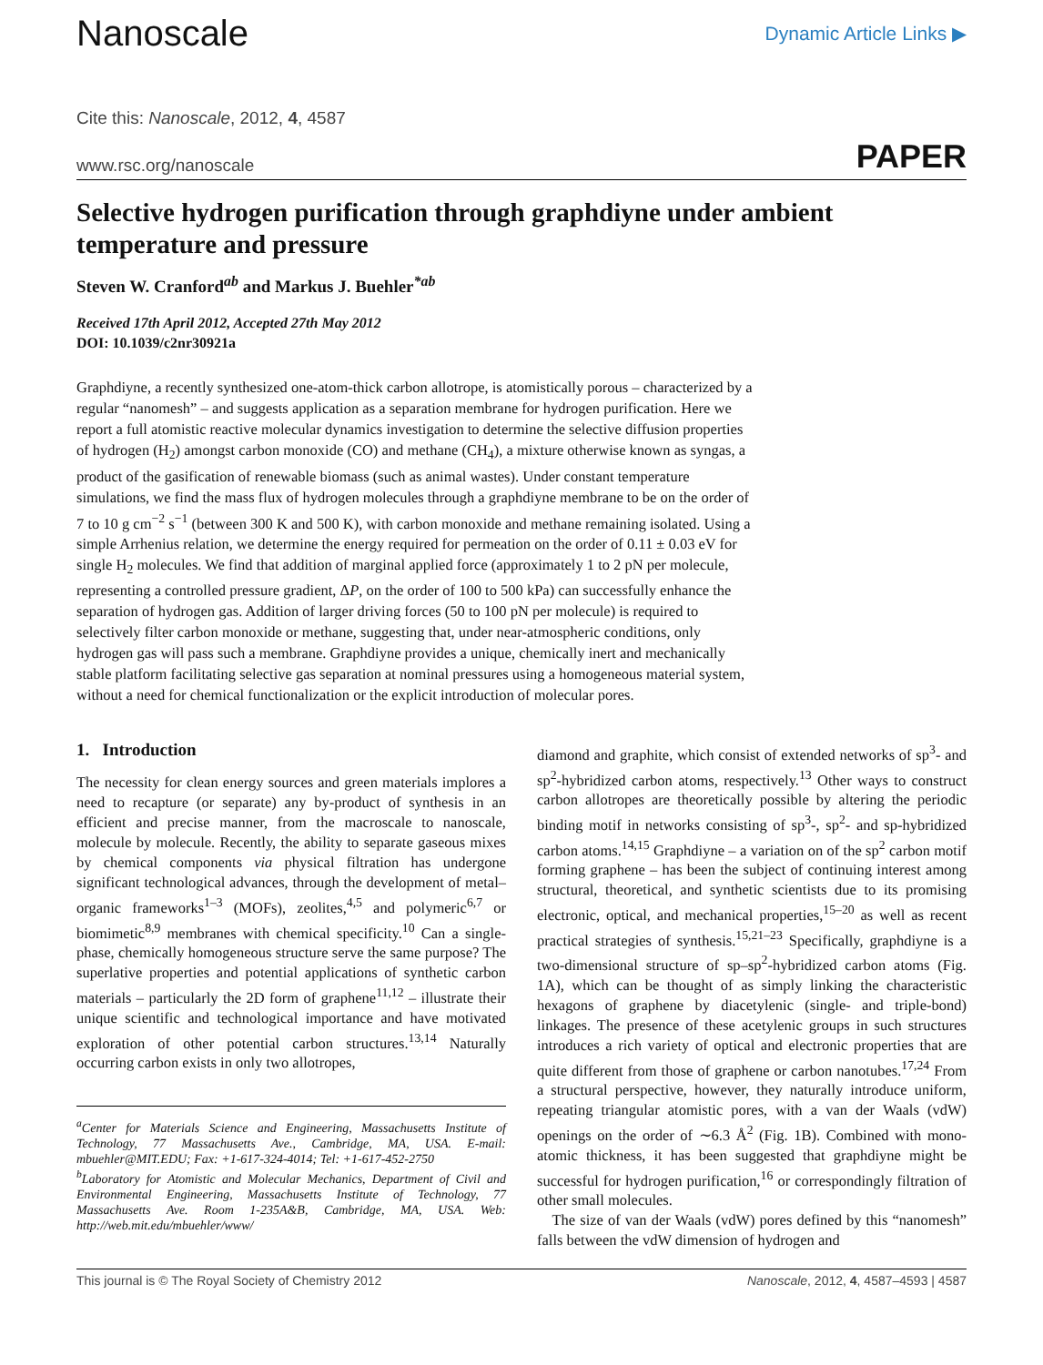Nanoscale
Dynamic Article Links ▶
Cite this: Nanoscale, 2012, 4, 4587
www.rsc.org/nanoscale PAPER
Selective hydrogen purification through graphdiyne under ambient temperature and pressure
Steven W. Cranford<sup>ab</sup> and Markus J. Buehler<sup>*ab</sup>
Received 17th April 2012, Accepted 27th May 2012
DOI: 10.1039/c2nr30921a
Graphdiyne, a recently synthesized one-atom-thick carbon allotrope, is atomistically porous – characterized by a regular “nanomesh” – and suggests application as a separation membrane for hydrogen purification. Here we report a full atomistic reactive molecular dynamics investigation to determine the selective diffusion properties of hydrogen (H<sub>2</sub>) amongst carbon monoxide (CO) and methane (CH<sub>4</sub>), a mixture otherwise known as syngas, a product of the gasification of renewable biomass (such as animal wastes). Under constant temperature simulations, we find the mass flux of hydrogen molecules through a graphdiyne membrane to be on the order of 7 to 10 g cm<sup>−2</sup> s<sup>−1</sup> (between 300 K and 500 K), with carbon monoxide and methane remaining isolated. Using a simple Arrhenius relation, we determine the energy required for permeation on the order of 0.11 ± 0.03 eV for single H<sub>2</sub> molecules. We find that addition of marginal applied force (approximately 1 to 2 pN per molecule, representing a controlled pressure gradient, ΔP, on the order of 100 to 500 kPa) can successfully enhance the separation of hydrogen gas. Addition of larger driving forces (50 to 100 pN per molecule) is required to selectively filter carbon monoxide or methane, suggesting that, under near-atmospheric conditions, only hydrogen gas will pass such a membrane. Graphdiyne provides a unique, chemically inert and mechanically stable platform facilitating selective gas separation at nominal pressures using a homogeneous material system, without a need for chemical functionalization or the explicit introduction of molecular pores.
1. Introduction
The necessity for clean energy sources and green materials implores a need to recapture (or separate) any by-product of synthesis in an efficient and precise manner, from the macroscale to nanoscale, molecule by molecule. Recently, the ability to separate gaseous mixes by chemical components via physical filtration has undergone significant technological advances, through the development of metal–organic frameworks<sup>1–3</sup> (MOFs), zeolites,<sup>4,5</sup> and polymeric<sup>6,7</sup> or biomimetic<sup>8,9</sup> membranes with chemical specificity.<sup>10</sup> Can a single-phase, chemically homogeneous structure serve the same purpose? The superlative properties and potential applications of synthetic carbon materials – particularly the 2D form of graphene<sup>11,12</sup> – illustrate their unique scientific and technological importance and have motivated exploration of other potential carbon structures.<sup>13,14</sup> Naturally occurring carbon exists in only two allotropes,
<sup>a</sup> Center for Materials Science and Engineering, Massachusetts Institute of Technology, 77 Massachusetts Ave., Cambridge, MA, USA. E-mail: mbuehler@MIT.EDU; Fax: +1-617-324-4014; Tel: +1-617-452-2750
<sup>b</sup> Laboratory for Atomistic and Molecular Mechanics, Department of Civil and Environmental Engineering, Massachusetts Institute of Technology, 77 Massachusetts Ave. Room 1-235A&B, Cambridge, MA, USA. Web: http://web.mit.edu/mbuehler/www/
diamond and graphite, which consist of extended networks of sp<sup>3</sup>- and sp<sup>2</sup>-hybridized carbon atoms, respectively.<sup>13</sup> Other ways to construct carbon allotropes are theoretically possible by altering the periodic binding motif in networks consisting of sp<sup>3</sup>-, sp<sup>2</sup>- and sp-hybridized carbon atoms.<sup>14,15</sup> Graphdiyne – a variation on of the sp<sup>2</sup> carbon motif forming graphene – has been the subject of continuing interest among structural, theoretical, and synthetic scientists due to its promising electronic, optical, and mechanical properties,<sup>15–20</sup> as well as recent practical strategies of synthesis.<sup>15,21–23</sup> Specifically, graphdiyne is a two-dimensional structure of sp–sp<sup>2</sup>-hybridized carbon atoms (Fig. 1A), which can be thought of as simply linking the characteristic hexagons of graphene by diacetylenic (single- and triple-bond) linkages. The presence of these acetylenic groups in such structures introduces a rich variety of optical and electronic properties that are quite different from those of graphene or carbon nanotubes.<sup>17,24</sup> From a structural perspective, however, they naturally introduce uniform, repeating triangular atomistic pores, with a van der Waals (vdW) openings on the order of ∼6.3 Å<sup>2</sup> (Fig. 1B). Combined with mono-atomic thickness, it has been suggested that graphdiyne might be successful for hydrogen purification,<sup>16</sup> or correspondingly filtration of other small molecules.
The size of van der Waals (vdW) pores defined by this “nanomesh” falls between the vdW dimension of hydrogen and
This journal is © The Royal Society of Chemistry 2012 Nanoscale, 2012, 4, 4587–4593 | 4587